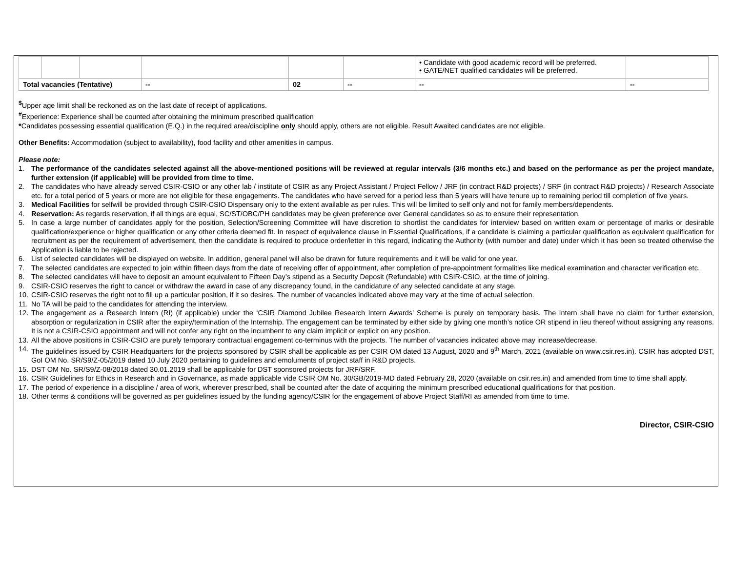| | | | | | | • Candidate with good academic record will be preferred. • GATE/NET qualified candidates will be preferred. | |
| Total vacancies (Tentative) | | | -- | 02 | -- | -- | -- |
<sup>$</sup>Upper age limit shall be reckoned as on the last date of receipt of applications.
<sup>#</sup> Experience: Experience shall be counted after obtaining the minimum prescribed qualification
*Candidates possessing essential qualification (E.Q.) in the required area/discipline only should apply, others are not eligible. Result Awaited candidates are not eligible.
Other Benefits: Accommodation (subject to availability), food facility and other amenities in campus.
Please note:
1. The performance of the candidates selected against all the above-mentioned positions will be reviewed at regular intervals (3/6 months etc.) and based on the performance as per the project mandate, further extension (if applicable) will be provided from time to time.
2. The candidates who have already served CSIR-CSIO or any other lab / institute of CSIR as any Project Assistant / Project Fellow / JRF (in contract R&D projects) / SRF (in contract R&D projects) / Research Associate etc. for a total period of 5 years or more are not eligible for these engagements. The candidates who have served for a period less than 5 years will have tenure up to remaining period till completion of five years.
3. Medical Facilities for selfwill be provided through CSIR-CSIO Dispensary only to the extent available as per rules. This will be limited to self only and not for family members/dependents.
4. Reservation: As regards reservation, if all things are equal, SC/ST/OBC/PH candidates may be given preference over General candidates so as to ensure their representation.
5. In case a large number of candidates apply for the position, Selection/Screening Committee will have discretion to shortlist the candidates for interview based on written exam or percentage of marks or desirable qualification/experience or higher qualification or any other criteria deemed fit. In respect of equivalence clause in Essential Qualifications, if a candidate is claiming a particular qualification as equivalent qualification for recruitment as per the requirement of advertisement, then the candidate is required to produce order/letter in this regard, indicating the Authority (with number and date) under which it has been so treated otherwise the Application is liable to be rejected.
6. List of selected candidates will be displayed on website. In addition, general panel will also be drawn for future requirements and it will be valid for one year.
7. The selected candidates are expected to join within fifteen days from the date of receiving offer of appointment, after completion of pre-appointment formalities like medical examination and character verification etc.
8. The selected candidates will have to deposit an amount equivalent to Fifteen Day’s stipend as a Security Deposit (Refundable) with CSIR-CSIO, at the time of joining.
9. CSIR-CSIO reserves the right to cancel or withdraw the award in case of any discrepancy found, in the candidature of any selected candidate at any stage.
10. CSIR-CSIO reserves the right not to fill up a particular position, if it so desires. The number of vacancies indicated above may vary at the time of actual selection.
11. No TA will be paid to the candidates for attending the interview.
12. The engagement as a Research Intern (RI) (if applicable) under the ‘CSIR Diamond Jubilee Research Intern Awards’ Scheme is purely on temporary basis. The Intern shall have no claim for further extension, absorption or regularization in CSIR after the expiry/termination of the Internship. The engagement can be terminated by either side by giving one month’s notice OR stipend in lieu thereof without assigning any reasons. It is not a CSIR-CSIO appointment and will not confer any right on the incumbent to any claim implicit or explicit on any position.
13. All the above positions in CSIR-CSIO are purely temporary contractual engagement co-terminus with the projects. The number of vacancies indicated above may increase/decrease.
14. The guidelines issued by CSIR Headquarters for the projects sponsored by CSIR shall be applicable as per CSIR OM dated 13 August, 2020 and 9<sup>th</sup> March, 2021 (available on www.csir.res.in). CSIR has adopted DST, GoI OM No. SR/S9/Z-05/2019 dated 10 July 2020 pertaining to guidelines and emoluments of project staff in R&D projects.
15. DST OM No. SR/S9/Z-08/2018 dated 30.01.2019 shall be applicable for DST sponsored projects for JRF/SRF.
16. CSIR Guidelines for Ethics in Research and in Governance, as made applicable vide CSIR OM No. 30/GB/2019-MD dated February 28, 2020 (available on csir.res.in) and amended from time to time shall apply.
17. The period of experience in a discipline / area of work, wherever prescribed, shall be counted after the date of acquiring the minimum prescribed educational qualifications for that position.
18. Other terms & conditions will be governed as per guidelines issued by the funding agency/CSIR for the engagement of above Project Staff/RI as amended from time to time.
Director, CSIR-CSIO